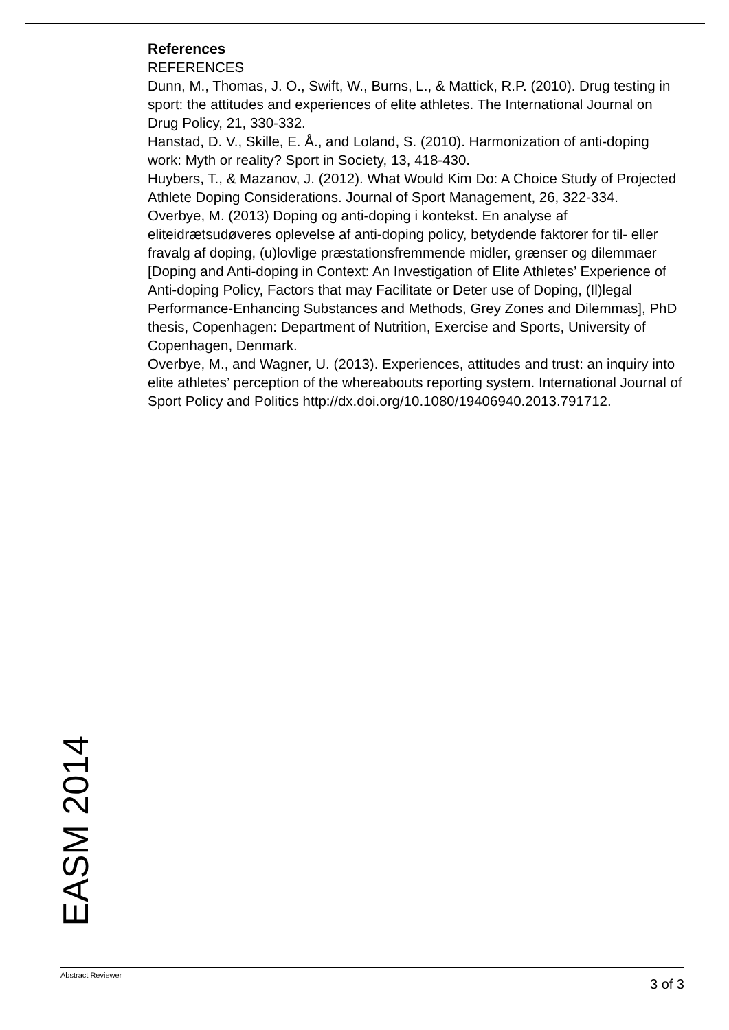References
REFERENCES
Dunn, M., Thomas, J. O., Swift, W., Burns, L., & Mattick, R.P. (2010). Drug testing in sport: the attitudes and experiences of elite athletes. The International Journal on Drug Policy, 21, 330-332.
Hanstad, D. V., Skille, E. Å., and Loland, S. (2010). Harmonization of anti-doping work: Myth or reality? Sport in Society, 13, 418-430.
Huybers, T., & Mazanov, J. (2012). What Would Kim Do: A Choice Study of Projected Athlete Doping Considerations. Journal of Sport Management, 26, 322-334.
Overbye, M. (2013) Doping og anti-doping i kontekst. En analyse af eliteidrætsudøveres oplevelse af anti-doping policy, betydende faktorer for til- eller fravalg af doping, (u)lovlige præstationsfremmende midler, grænser og dilemmaer [Doping and Anti-doping in Context: An Investigation of Elite Athletes’ Experience of Anti-doping Policy, Factors that may Facilitate or Deter use of Doping, (Il)legal Performance-Enhancing Substances and Methods, Grey Zones and Dilemmas], PhD thesis, Copenhagen: Department of Nutrition, Exercise and Sports, University of Copenhagen, Denmark.
Overbye, M., and Wagner, U. (2013). Experiences, attitudes and trust: an inquiry into elite athletes’ perception of the whereabouts reporting system. International Journal of Sport Policy and Politics http://dx.doi.org/10.1080/19406940.2013.791712.
EASM 2014
Abstract Reviewer 3 of 3